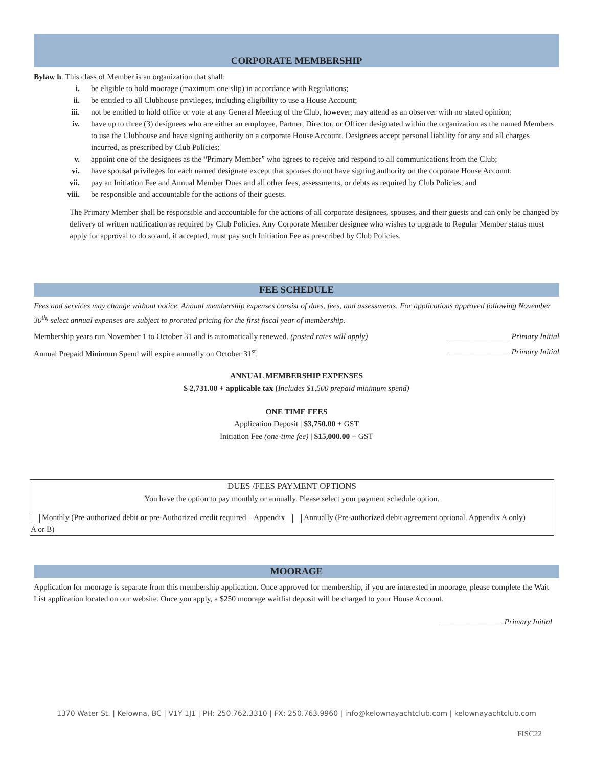CORPORATE MEMBERSHIP
Bylaw h. This class of Member is an organization that shall:
i. be eligible to hold moorage (maximum one slip) in accordance with Regulations;
ii. be entitled to all Clubhouse privileges, including eligibility to use a House Account;
iii. not be entitled to hold office or vote at any General Meeting of the Club, however, may attend as an observer with no stated opinion;
iv. have up to three (3) designees who are either an employee, Partner, Director, or Officer designated within the organization as the named Members to use the Clubhouse and have signing authority on a corporate House Account. Designees accept personal liability for any and all charges incurred, as prescribed by Club Policies;
v. appoint one of the designees as the “Primary Member” who agrees to receive and respond to all communications from the Club;
vi. have spousal privileges for each named designate except that spouses do not have signing authority on the corporate House Account;
vii. pay an Initiation Fee and Annual Member Dues and all other fees, assessments, or debts as required by Club Policies; and
viii. be responsible and accountable for the actions of their guests.
The Primary Member shall be responsible and accountable for the actions of all corporate designees, spouses, and their guests and can only be changed by delivery of written notification as required by Club Policies. Any Corporate Member designee who wishes to upgrade to Regular Member status must apply for approval to do so and, if accepted, must pay such Initiation Fee as prescribed by Club Policies.
FEE SCHEDULE
Fees and services may change without notice. Annual membership expenses consist of dues, fees, and assessments. For applications approved following November 30<sup>th,</sup> select annual expenses are subject to prorated pricing for the first fiscal year of membership.
Membership years run November 1 to October 31 and is automatically renewed. (posted rates will apply) ________________ Primary Initial
Annual Prepaid Minimum Spend will expire annually on October 31<sup>st</sup>. ________________ Primary Initial
ANNUAL MEMBERSHIP EXPENSES
$ 2,731.00 + applicable tax (Includes $1,500 prepaid minimum spend)
ONE TIME FEES
Application Deposit | $3,750.00 + GST
Initiation Fee (one-time fee) | $15,000.00 + GST
| DUES /FEES PAYMENT OPTIONS You have the option to pay monthly or annually. Please select your payment schedule option. | |
| Monthly (Pre-authorized debit or pre-Authorized credit required – Appendix A or B) | Annually (Pre-authorized debit agreement optional. Appendix A only) |
MOORAGE
Application for moorage is separate from this membership application. Once approved for membership, if you are interested in moorage, please complete the Wait List application located on our website. Once you apply, a $250 moorage waitlist deposit will be charged to your House Account.
________________ Primary Initial
1370 Water St. | Kelowna, BC | V1Y 1J1 | PH: 250.762.3310 | FX: 250.763.9960 | info@kelownayachtclub.com | kelownayachtclub.com
FISC22